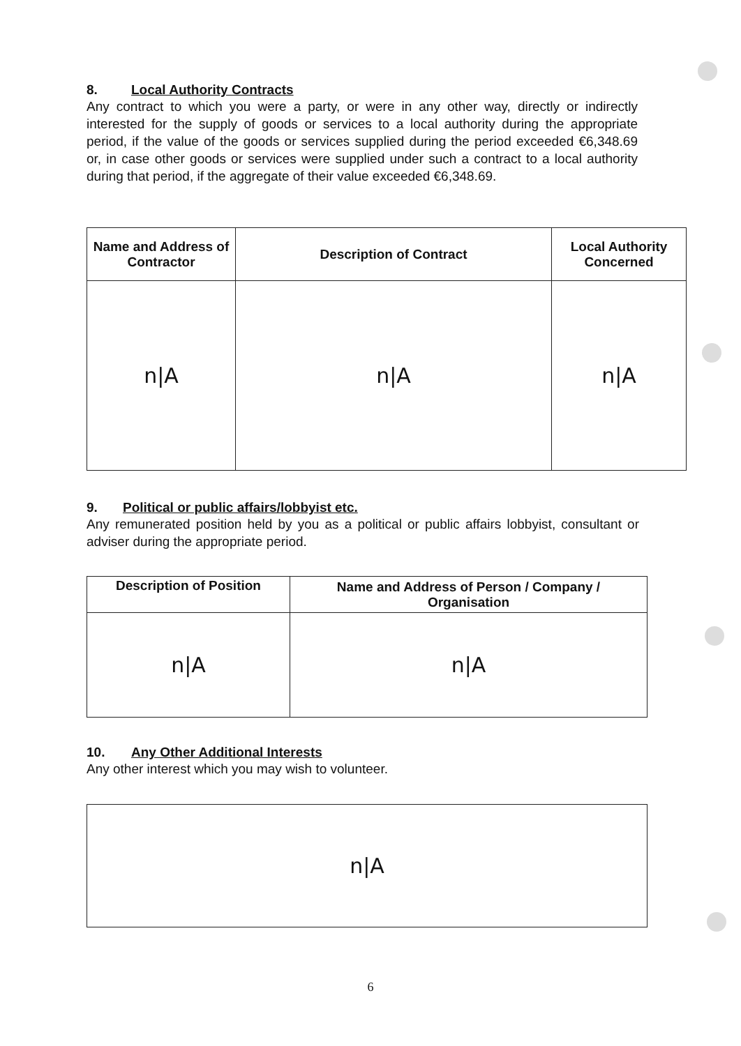8. Local Authority Contracts
Any contract to which you were a party, or were in any other way, directly or indirectly interested for the supply of goods or services to a local authority during the appropriate period, if the value of the goods or services supplied during the period exceeded €6,348.69 or, in case other goods or services were supplied under such a contract to a local authority during that period, if the aggregate of their value exceeded €6,348.69.
| Name and Address of Contractor | Description of Contract | Local Authority Concerned |
| --- | --- | --- |
| n/A | n/A | n/A |
9. Political or public affairs/lobbyist etc.
Any remunerated position held by you as a political or public affairs lobbyist, consultant or adviser during the appropriate period.
| Description of Position | Name and Address of Person / Company / Organisation |
| --- | --- |
| n/A | n/A |
10. Any Other Additional Interests
Any other interest which you may wish to volunteer.
| n/A |
6